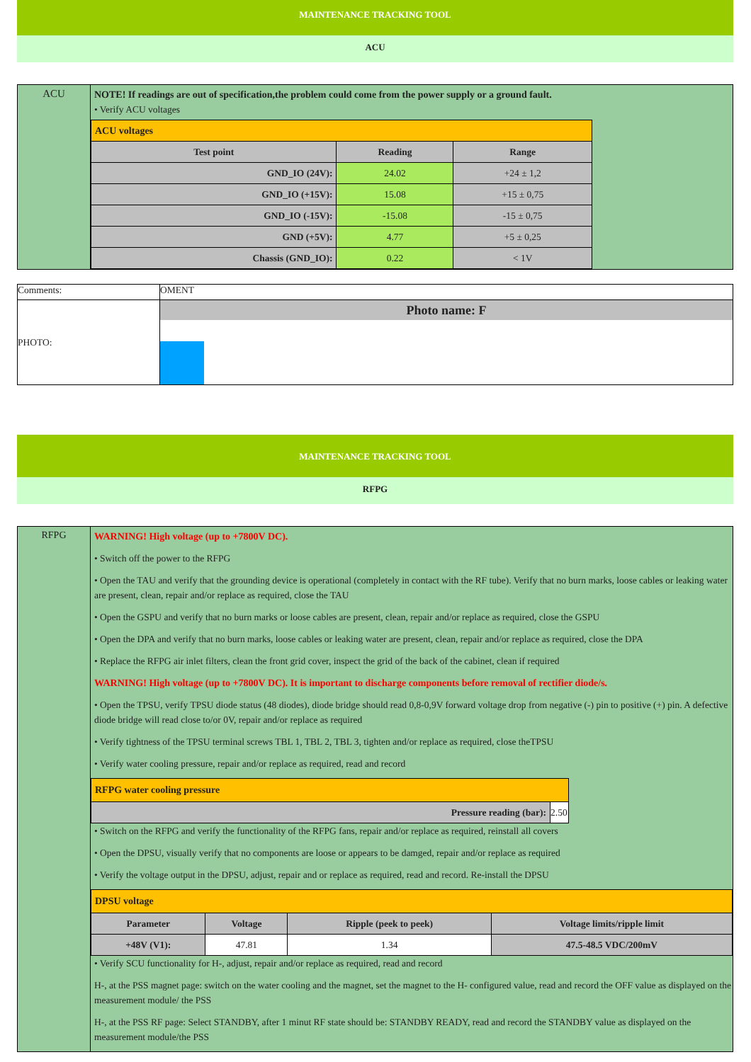MAINTENANCE TRACKING TOOL
ACU
| ACU | NOTE! If readings are out of specification,the problem could come from the power supply or a ground fault. • Verify ACU voltages / ACU voltages / / / / Test point / Reading / Range / / GND_IO (24V): / 24.02 / +24 ± 1,2 / / GND_IO (+15V): / 15.08 / +15 ± 0,75 / / GND_IO (-15V): / -15.08 / -15 ± 0,75 / / GND (+5V): / 4.77 / +5 ± 0,25 / / Chassis (GND_IO): / 0.22 / < 1V / |
| Comments: | OMENT |
| PHOTO: | Photo name: F |
MAINTENANCE TRACKING TOOL
RFPG
| RFPG | WARNING! High voltage (up to +7800V DC). • Switch off the power to the RFPG • Open the TAU and verify that the grounding device is operational (completely in contact with the RF tube). Verify that no burn marks, loose cables or leaking water are present, clean, repair and/or replace as required, close the TAU • Open the GSPU and verify that no burn marks or loose cables are present, clean, repair and/or replace as required, close the GSPU • Open the DPA and verify that no burn marks, loose cables or leaking water are present, clean, repair and/or replace as required, close the DPA • Replace the RFPG air inlet filters, clean the front grid cover, inspect the grid of the back of the cabinet, clean if required WARNING! High voltage (up to +7800V DC). It is important to discharge components before removal of rectifier diode/s. • Open the TPSU, verify TPSU diode status (48 diodes), diode bridge should read 0,8-0,9V forward voltage drop from negative (-) pin to positive (+) pin. A defective diode bridge will read close to/or 0V, repair and/or replace as required • Verify tightness of the TPSU terminal screws TBL 1, TBL 2, TBL 3, tighten and/or replace as required, close theTPSU • Verify water cooling pressure, repair and/or replace as required, read and record / RFPG water cooling pressure / / / Pressure reading (bar): / 2.50 / • Switch on the RFPG and verify the functionality of the RFPG fans, repair and/or replace as required, reinstall all covers • Open the DPSU, visually verify that no components are loose or appears to be damged, repair and/or replace as required • Verify the voltage output in the DPSU, adjust, repair and or replace as required, read and record. Re-install the DPSU / DPSU voltage / / / / / Parameter / Voltage / Ripple (peek to peek) / Voltage limits/ripple limit / / +48V (V1): / 47.81 / 1.34 / 47.5-48.5 VDC/200mV / • Verify SCU functionality for H-, adjust, repair and/or replace as required, read and record H-, at the PSS magnet page: switch on the water cooling and the magnet, set the magnet to the H- configured value, read and record the OFF value as displayed on the measurement module/ the PSS H-, at the PSS RF page: Select STANDBY, after 1 minut RF state should be: STANDBY READY, read and record the STANDBY value as displayed on the measurement module/the PSS |